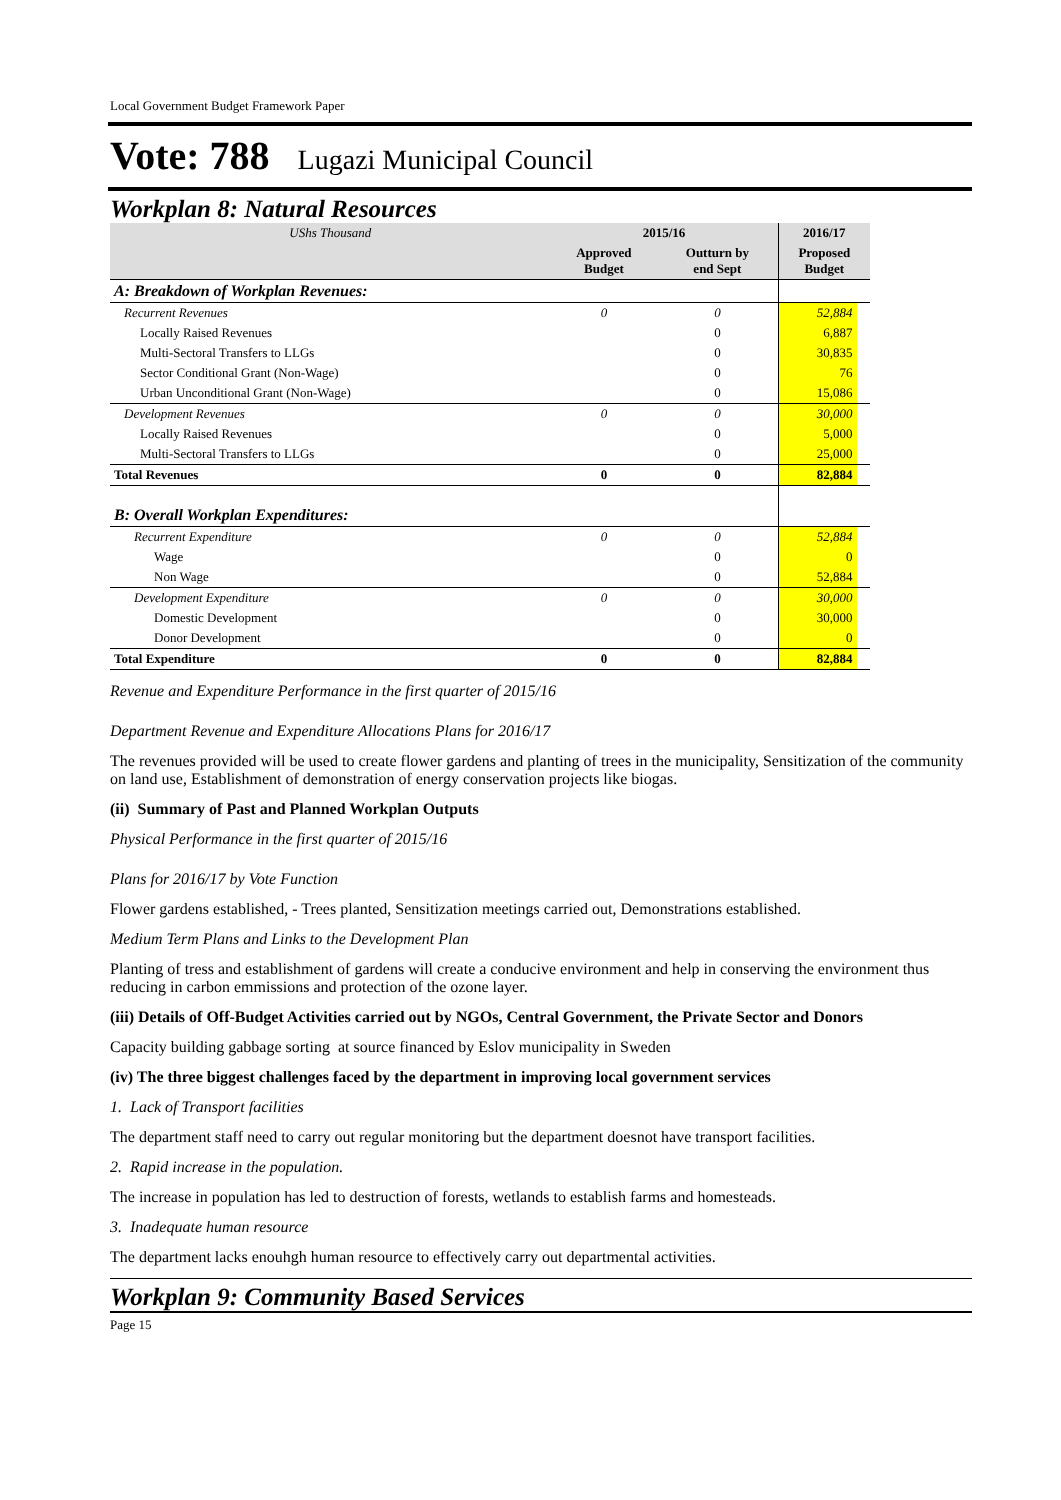Local Government Budget Framework Paper
Vote: 788 Lugazi Municipal Council
Workplan 8: Natural Resources
| UShs Thousand | 2015/16 | | 2016/17 | |
| --- | --- | --- | --- | --- |
| | Approved Budget | Outturn by end Sept | Proposed Budget | |
| A: Breakdown of Workplan Revenues: | | | | |
| Recurrent Revenues | 0 | 0 | 52,884 | |
| Locally Raised Revenues | | 0 | 6,887 | |
| Multi-Sectoral Transfers to LLGs | | 0 | 30,835 | |
| Sector Conditional Grant (Non-Wage) | | 0 | 76 | |
| Urban Unconditional Grant (Non-Wage) | | 0 | 15,086 | |
| Development Revenues | 0 | 0 | 30,000 | |
| Locally Raised Revenues | | 0 | 5,000 | |
| Multi-Sectoral Transfers to LLGs | | 0 | 25,000 | |
| Total Revenues | 0 | 0 | 82,884 | |
| B: Overall Workplan Expenditures: | | | | |
| Recurrent Expenditure | 0 | 0 | 52,884 | |
| Wage | | 0 | 0 | |
| Non Wage | | 0 | 52,884 | |
| Development Expenditure | 0 | 0 | 30,000 | |
| Domestic Development | | 0 | 30,000 | |
| Donor Development | | 0 | 0 | |
| Total Expenditure | 0 | 0 | 82,884 | |
Revenue and Expenditure Performance in the first quarter of 2015/16
Department Revenue and Expenditure Allocations Plans for 2016/17
The revenues provided will be used to create flower gardens and planting of trees in the municipality, Sensitization of the community on land use, Establishment of demonstration of energy conservation projects like biogas.
(ii) Summary of Past and Planned Workplan Outputs
Physical Performance in the first quarter of 2015/16
Plans for 2016/17 by Vote Function
Flower gardens established, - Trees planted, Sensitization meetings carried out, Demonstrations established.
Medium Term Plans and Links to the Development Plan
Planting of tress and establishment of gardens will create a conducive environment and help in conserving the environment thus reducing in carbon emmissions and protection of the ozone layer.
(iii) Details of Off-Budget Activities carried out by NGOs, Central Government, the Private Sector and Donors
Capacity building gabbage sorting at source financed by Eslov municipality in Sweden
(iv) The three biggest challenges faced by the department in improving local government services
1. Lack of Transport facilities
The department staff need to carry out regular monitoring but the department doesnot have transport facilities.
2. Rapid increase in the population.
The increase in population has led to destruction of forests, wetlands to establish farms and homesteads.
3. Inadequate human resource
The department lacks enouhgh human resource to effectively carry out departmental activities.
Workplan 9: Community Based Services
Page 15